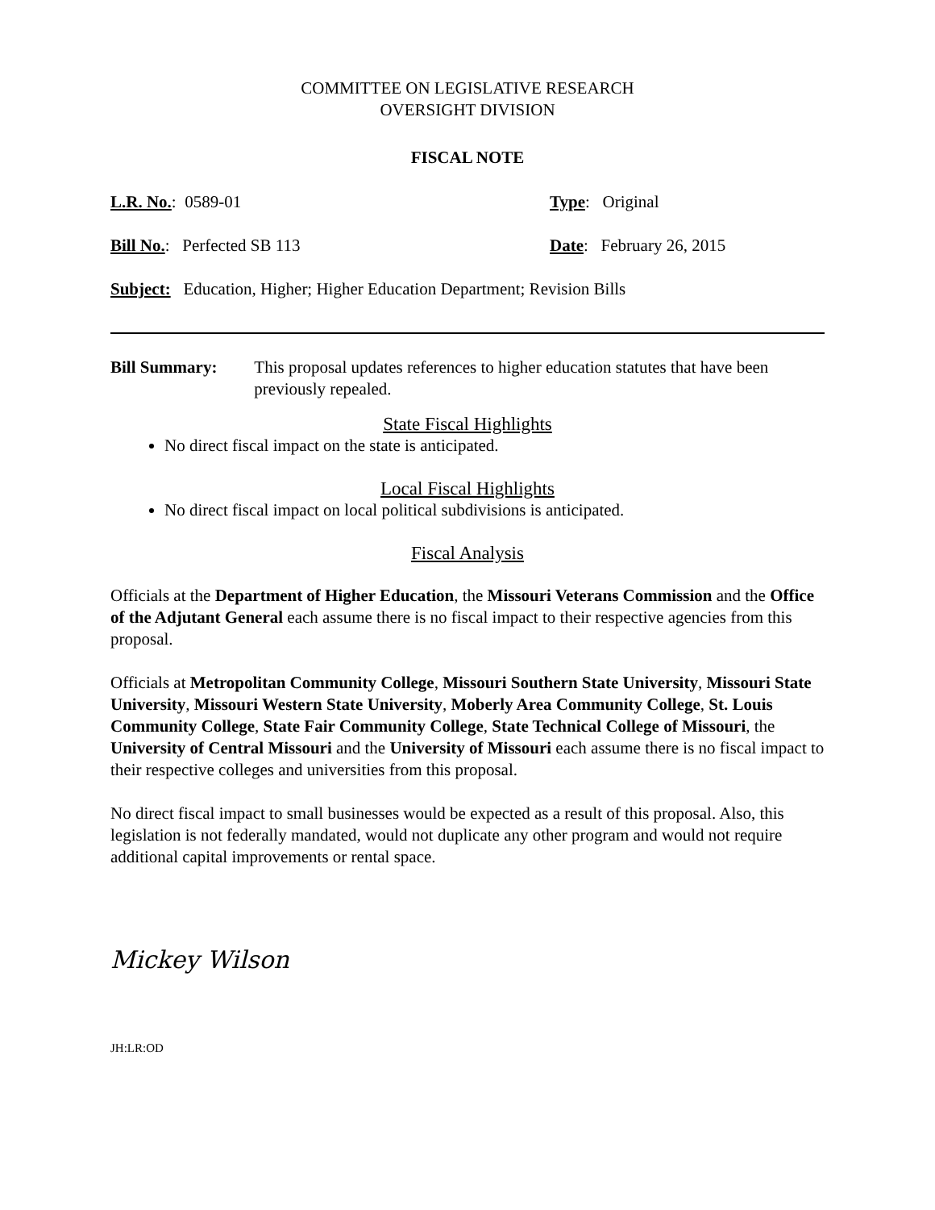COMMITTEE ON LEGISLATIVE RESEARCH
OVERSIGHT DIVISION
FISCAL NOTE
L.R. No.: 0589-01 Type: Original
Bill No.: Perfected SB 113 Date: February 26, 2015
Subject: Education, Higher; Higher Education Department; Revision Bills
Bill Summary: This proposal updates references to higher education statutes that have been previously repealed.
State Fiscal Highlights
No direct fiscal impact on the state is anticipated.
Local Fiscal Highlights
No direct fiscal impact on local political subdivisions is anticipated.
Fiscal Analysis
Officials at the Department of Higher Education, the Missouri Veterans Commission and the Office of the Adjutant General each assume there is no fiscal impact to their respective agencies from this proposal.
Officials at Metropolitan Community College, Missouri Southern State University, Missouri State University, Missouri Western State University, Moberly Area Community College, St. Louis Community College, State Fair Community College, State Technical College of Missouri, the University of Central Missouri and the University of Missouri each assume there is no fiscal impact to their respective colleges and universities from this proposal.
No direct fiscal impact to small businesses would be expected as a result of this proposal. Also, this legislation is not federally mandated, would not duplicate any other program and would not require additional capital improvements or rental space.
Mickey Wilson
JH:LR:OD